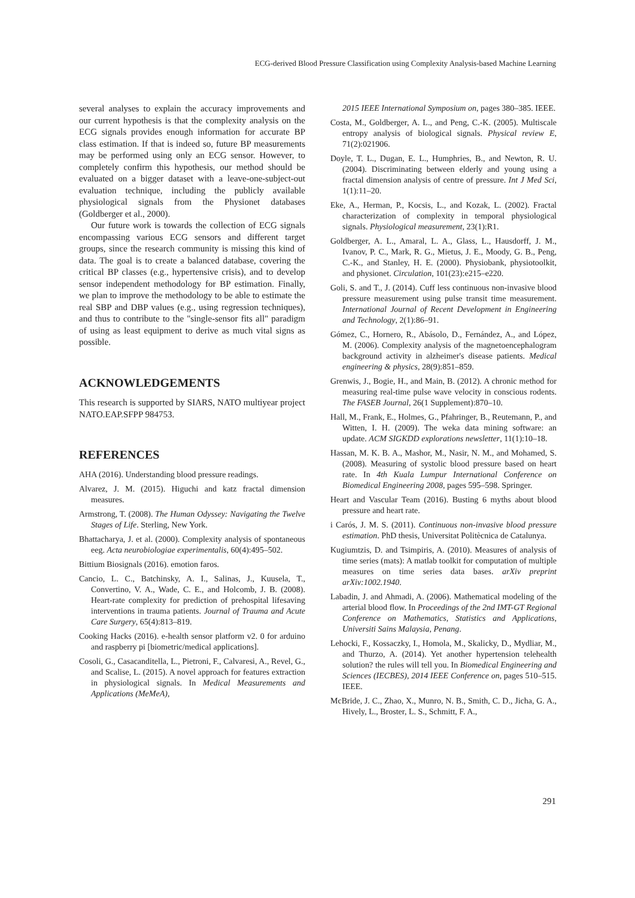ECG-derived Blood Pressure Classification using Complexity Analysis-based Machine Learning
several analyses to explain the accuracy improvements and our current hypothesis is that the complexity analysis on the ECG signals provides enough information for accurate BP class estimation. If that is indeed so, future BP measurements may be performed using only an ECG sensor. However, to completely confirm this hypothesis, our method should be evaluated on a bigger dataset with a leave-one-subject-out evaluation technique, including the publicly available physiological signals from the Physionet databases (Goldberger et al., 2000).
Our future work is towards the collection of ECG signals encompassing various ECG sensors and different target groups, since the research community is missing this kind of data. The goal is to create a balanced database, covering the critical BP classes (e.g., hypertensive crisis), and to develop sensor independent methodology for BP estimation. Finally, we plan to improve the methodology to be able to estimate the real SBP and DBP values (e.g., using regression techniques), and thus to contribute to the "single-sensor fits all" paradigm of using as least equipment to derive as much vital signs as possible.
ACKNOWLEDGEMENTS
This research is supported by SIARS, NATO multiyear project NATO.EAP.SFPP 984753.
REFERENCES
AHA (2016). Understanding blood pressure readings.
Alvarez, J. M. (2015). Higuchi and katz fractal dimension measures.
Armstrong, T. (2008). The Human Odyssey: Navigating the Twelve Stages of Life. Sterling, New York.
Bhattacharya, J. et al. (2000). Complexity analysis of spontaneous eeg. Acta neurobiologiae experimentalis, 60(4):495–502.
Bittium Biosignals (2016). emotion faros.
Cancio, L. C., Batchinsky, A. I., Salinas, J., Kuusela, T., Convertino, V. A., Wade, C. E., and Holcomb, J. B. (2008). Heart-rate complexity for prediction of prehospital lifesaving interventions in trauma patients. Journal of Trauma and Acute Care Surgery, 65(4):813–819.
Cooking Hacks (2016). e-health sensor platform v2. 0 for arduino and raspberry pi [biometric/medical applications].
Cosoli, G., Casacanditella, L., Pietroni, F., Calvaresi, A., Revel, G., and Scalise, L. (2015). A novel approach for features extraction in physiological signals. In Medical Measurements and Applications (MeMeA),
2015 IEEE International Symposium on, pages 380–385. IEEE.
Costa, M., Goldberger, A. L., and Peng, C.-K. (2005). Multiscale entropy analysis of biological signals. Physical review E, 71(2):021906.
Doyle, T. L., Dugan, E. L., Humphries, B., and Newton, R. U. (2004). Discriminating between elderly and young using a fractal dimension analysis of centre of pressure. Int J Med Sci, 1(1):11–20.
Eke, A., Herman, P., Kocsis, L., and Kozak, L. (2002). Fractal characterization of complexity in temporal physiological signals. Physiological measurement, 23(1):R1.
Goldberger, A. L., Amaral, L. A., Glass, L., Hausdorff, J. M., Ivanov, P. C., Mark, R. G., Mietus, J. E., Moody, G. B., Peng, C.-K., and Stanley, H. E. (2000). Physiobank, physiotoolkit, and physionet. Circulation, 101(23):e215–e220.
Goli, S. and T., J. (2014). Cuff less continuous non-invasive blood pressure measurement using pulse transit time measurement. International Journal of Recent Development in Engineering and Technology, 2(1):86–91.
Gómez, C., Hornero, R., Abásolo, D., Fernández, A., and López, M. (2006). Complexity analysis of the magnetoencephalogram background activity in alzheimer's disease patients. Medical engineering & physics, 28(9):851–859.
Grenwis, J., Bogie, H., and Main, B. (2012). A chronic method for measuring real-time pulse wave velocity in conscious rodents. The FASEB Journal, 26(1 Supplement):870–10.
Hall, M., Frank, E., Holmes, G., Pfahringer, B., Reutemann, P., and Witten, I. H. (2009). The weka data mining software: an update. ACM SIGKDD explorations newsletter, 11(1):10–18.
Hassan, M. K. B. A., Mashor, M., Nasir, N. M., and Mohamed, S. (2008). Measuring of systolic blood pressure based on heart rate. In 4th Kuala Lumpur International Conference on Biomedical Engineering 2008, pages 595–598. Springer.
Heart and Vascular Team (2016). Busting 6 myths about blood pressure and heart rate.
i Carós, J. M. S. (2011). Continuous non-invasive blood pressure estimation. PhD thesis, Universitat Politècnica de Catalunya.
Kugiumtzis, D. and Tsimpiris, A. (2010). Measures of analysis of time series (mats): A matlab toolkit for computation of multiple measures on time series data bases. arXiv preprint arXiv:1002.1940.
Labadin, J. and Ahmadi, A. (2006). Mathematical modeling of the arterial blood flow. In Proceedings of the 2nd IMT-GT Regional Conference on Mathematics, Statistics and Applications, Universiti Sains Malaysia, Penang.
Lehocki, F., Kossaczky, I., Homola, M., Skalicky, D., Mydliar, M., and Thurzo, A. (2014). Yet another hypertension telehealth solution? the rules will tell you. In Biomedical Engineering and Sciences (IECBES), 2014 IEEE Conference on, pages 510–515. IEEE.
McBride, J. C., Zhao, X., Munro, N. B., Smith, C. D., Jicha, G. A., Hively, L., Broster, L. S., Schmitt, F. A.,
291